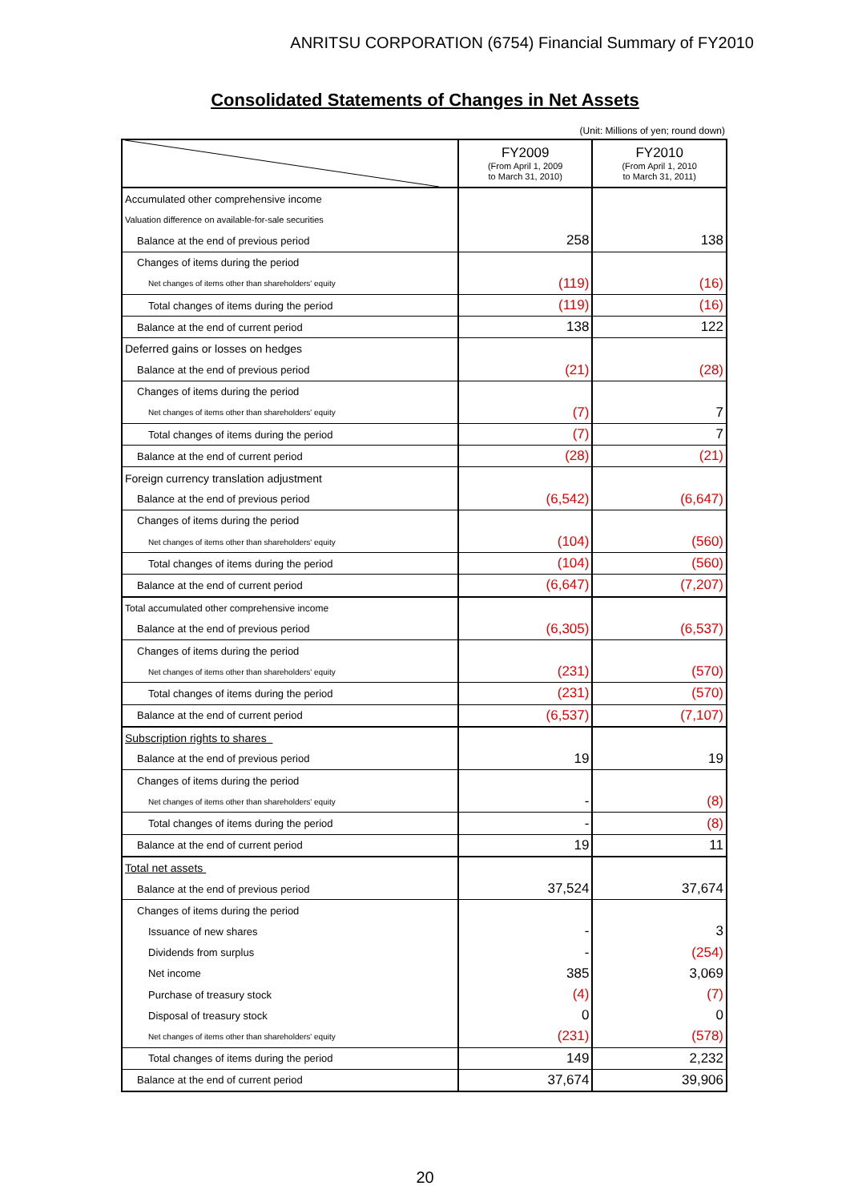ANRITSU CORPORATION (6754) Financial Summary of FY2010
Consolidated Statements of Changes in Net Assets
(Unit: Millions of yen; round down)
| | FY2009 (From April 1, 2009 to March 31, 2010) | FY2010 (From April 1, 2010 to March 31, 2011) |
| --- | --- | --- |
| Accumulated other comprehensive income | | |
| Valuation difference on available-for-sale securities | | |
| Balance at the end of previous period | 258 | 138 |
| Changes of items during the period | | |
| Net changes of items other than shareholders' equity | (119) | (16) |
| Total changes of items during the period | (119) | (16) |
| Balance at the end of current period | 138 | 122 |
| Deferred gains or losses on hedges | | |
| Balance at the end of previous period | (21) | (28) |
| Changes of items during the period | | |
| Net changes of items other than shareholders' equity | (7) | 7 |
| Total changes of items during the period | (7) | 7 |
| Balance at the end of current period | (28) | (21) |
| Foreign currency translation adjustment | | |
| Balance at the end of previous period | (6,542) | (6,647) |
| Changes of items during the period | | |
| Net changes of items other than shareholders' equity | (104) | (560) |
| Total changes of items during the period | (104) | (560) |
| Balance at the end of current period | (6,647) | (7,207) |
| Total accumulated other comprehensive income | | |
| Balance at the end of previous period | (6,305) | (6,537) |
| Changes of items during the period | | |
| Net changes of items other than shareholders' equity | (231) | (570) |
| Total changes of items during the period | (231) | (570) |
| Balance at the end of current period | (6,537) | (7,107) |
| Subscription rights to shares | | |
| Balance at the end of previous period | 19 | 19 |
| Changes of items during the period | | |
| Net changes of items other than shareholders' equity | - | (8) |
| Total changes of items during the period | - | (8) |
| Balance at the end of current period | 19 | 11 |
| Total net assets | | |
| Balance at the end of previous period | 37,524 | 37,674 |
| Changes of items during the period | | |
| Issuance of new shares | - | 3 |
| Dividends from surplus | - | (254) |
| Net income | 385 | 3,069 |
| Purchase of treasury stock | (4) | (7) |
| Disposal of treasury stock | 0 | 0 |
| Net changes of items other than shareholders' equity | (231) | (578) |
| Total changes of items during the period | 149 | 2,232 |
| Balance at the end of current period | 37,674 | 39,906 |
20